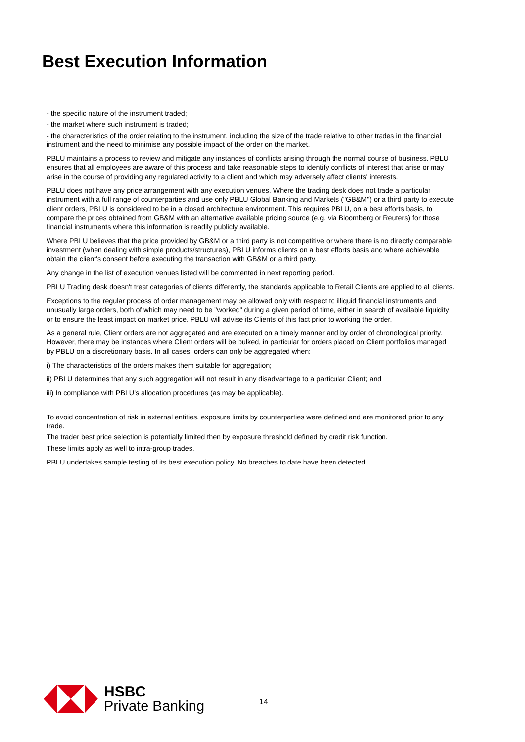Best Execution Information
- the specific nature of the instrument traded;
- the market where such instrument is traded;
- the characteristics of the order relating to the instrument, including the size of the trade relative to other trades in the financial instrument and the need to minimise any possible impact of the order on the market.
PBLU maintains a process to review and mitigate any instances of conflicts arising through the normal course of business. PBLU ensures that all employees are aware of this process and take reasonable steps to identify conflicts of interest that arise or may arise in the course of providing any regulated activity to a client and which may adversely affect clients' interests.
PBLU does not have any price arrangement with any execution venues. Where the trading desk does not trade a particular instrument with a full range of counterparties and use only PBLU Global Banking and Markets ("GB&M") or a third party to execute client orders, PBLU is considered to be in a closed architecture environment. This requires PBLU, on a best efforts basis, to compare the prices obtained from GB&M with an alternative available pricing source (e.g. via Bloomberg or Reuters) for those financial instruments where this information is readily publicly available.
Where PBLU believes that the price provided by GB&M or a third party is not competitive or where there is no directly comparable investment (when dealing with simple products/structures), PBLU informs clients on a best efforts basis and where achievable obtain the client's consent before executing the transaction with GB&M or a third party.
Any change in the list of execution venues listed will be commented in next reporting period.
PBLU Trading desk doesn't treat categories of clients differently, the standards applicable to Retail Clients are applied to all clients.
Exceptions to the regular process of order management may be allowed only with respect to illiquid financial instruments and unusually large orders, both of which may need to be "worked" during a given period of time, either in search of available liquidity or to ensure the least impact on market price. PBLU will advise its Clients of this fact prior to working the order.
As a general rule, Client orders are not aggregated and are executed on a timely manner and by order of chronological priority. However, there may be instances where Client orders will be bulked, in particular for orders placed on Client portfolios managed by PBLU on a discretionary basis. In all cases, orders can only be aggregated when:
i) The characteristics of the orders makes them suitable for aggregation;
ii) PBLU determines that any such aggregation will not result in any disadvantage to a particular Client; and
iii) In compliance with PBLU's allocation procedures (as may be applicable).
To avoid concentration of risk in external entities, exposure limits by counterparties were defined and are monitored prior to any trade.
The trader best price selection is potentially limited then by exposure threshold defined by credit risk function.
These limits apply as well to intra-group trades.
PBLU undertakes sample testing of its best execution policy. No breaches to date have been detected.
HSBC
Private Banking
14